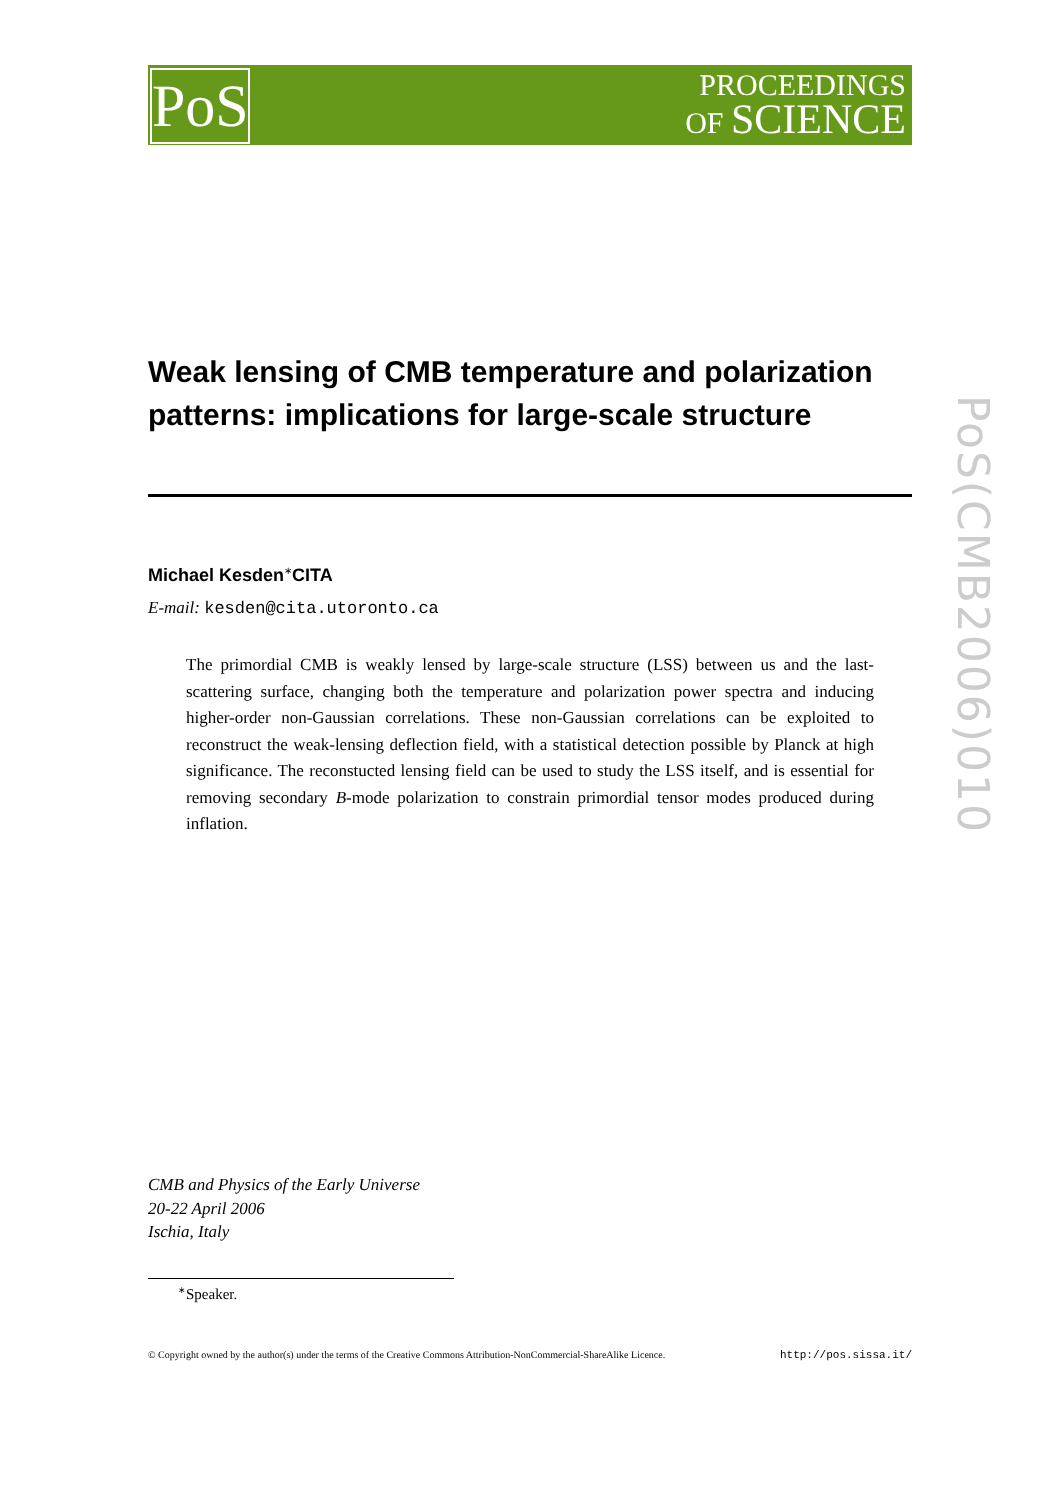PoS
PROCEEDINGS
OF SCIENCE
PoS(CMB2006)010
Weak lensing of CMB temperature and polarization patterns: implications for large-scale structure
Michael Kesden<sup>∗</sup>CITA
E-mail: kesden@cita.utoronto.ca
The primordial CMB is weakly lensed by large-scale structure (LSS) between us and the last-scattering surface, changing both the temperature and polarization power spectra and inducing higher-order non-Gaussian correlations. These non-Gaussian correlations can be exploited to reconstruct the weak-lensing deflection field, with a statistical detection possible by Planck at high significance. The reconstucted lensing field can be used to study the LSS itself, and is essential for removing secondary B-mode polarization to constrain primordial tensor modes produced during inflation.
CMB and Physics of the Early Universe
20-22 April 2006
Ischia, Italy
<sup>∗</sup>Speaker.
© Copyright owned by the author(s) under the terms of the Creative Commons Attribution-NonCommercial-ShareAlike Licence. http://pos.sissa.it/